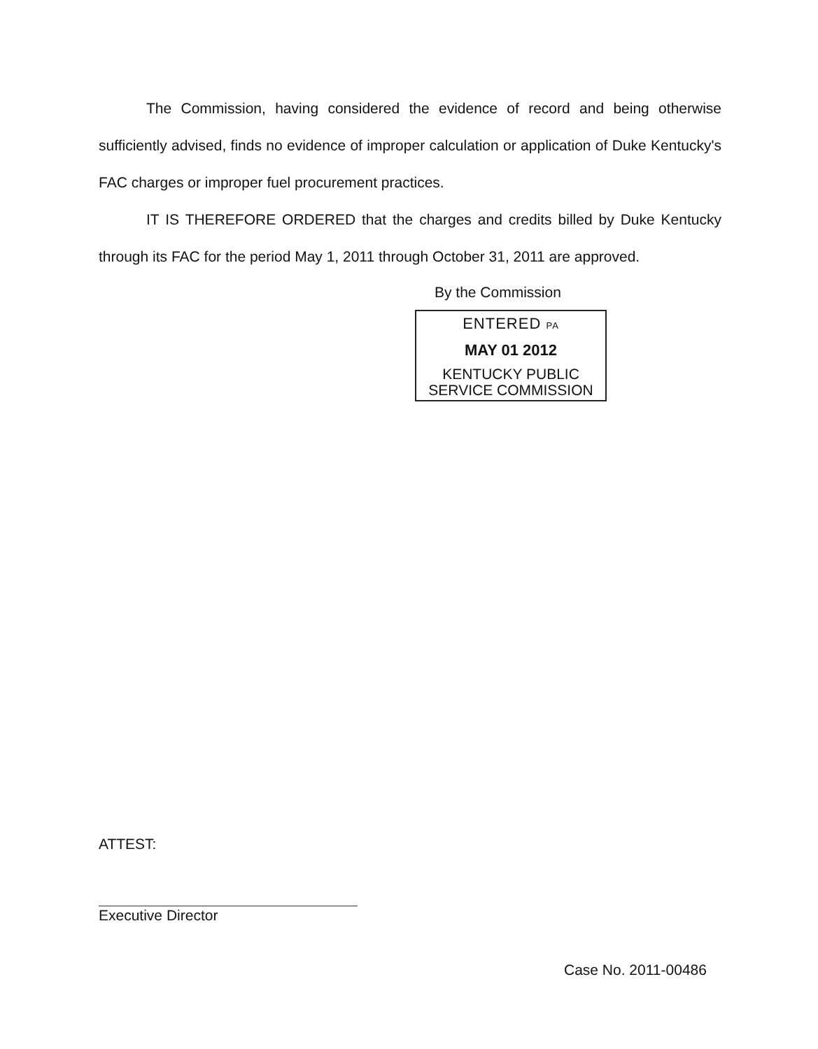The Commission, having considered the evidence of record and being otherwise sufficiently advised, finds no evidence of improper calculation or application of Duke Kentucky's FAC charges or improper fuel procurement practices.
IT IS THEREFORE ORDERED that the charges and credits billed by Duke Kentucky through its FAC for the period May 1, 2011 through October 31, 2011 are approved.
By the Commission
ENTERED PA
MAY 01 2012
KENTUCKY PUBLIC
SERVICE COMMISSION
ATTEST:
Executive Director
Case No. 2011-00486